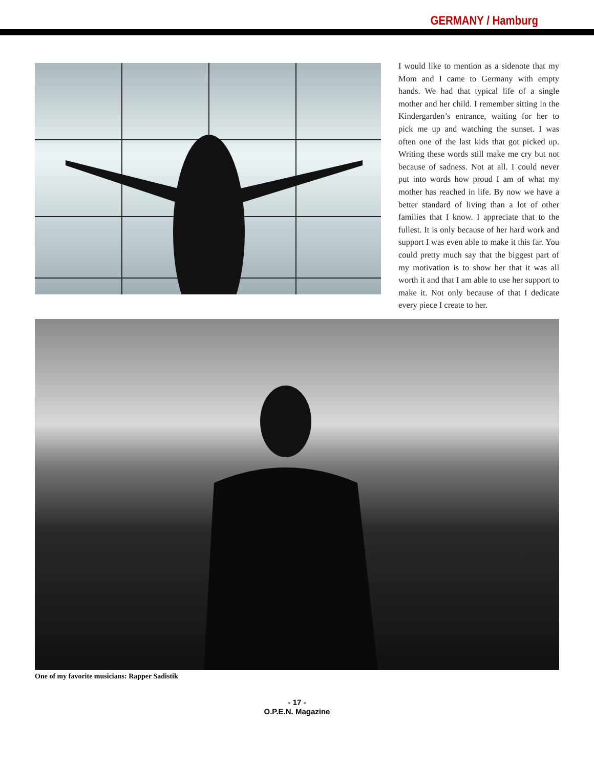GERMANY / Hamburg
I would like to mention as a sidenote that my Mom and I came to Germany with empty hands. We had that typical life of a single mother and her child. I remember sitting in the Kindergarden’s entrance, waiting for her to pick me up and watching the sunset. I was often one of the last kids that got picked up. Writing these words still make me cry but not because of sadness. Not at all. I could never put into words how proud I am of what my mother has reached in life. By now we have a better standard of living than a lot of other families that I know. I appreciate that to the fullest. It is only because of her hard work and support I was even able to make it this far. You could pretty much say that the biggest part of my motivation is to show her that it was all worth it and that I am able to use her support to make it. Not only because of that I dedicate every piece I create to her.
One of my favorite musicians: Rapper Sadistik
- 17 -
O.P.E.N. Magazine